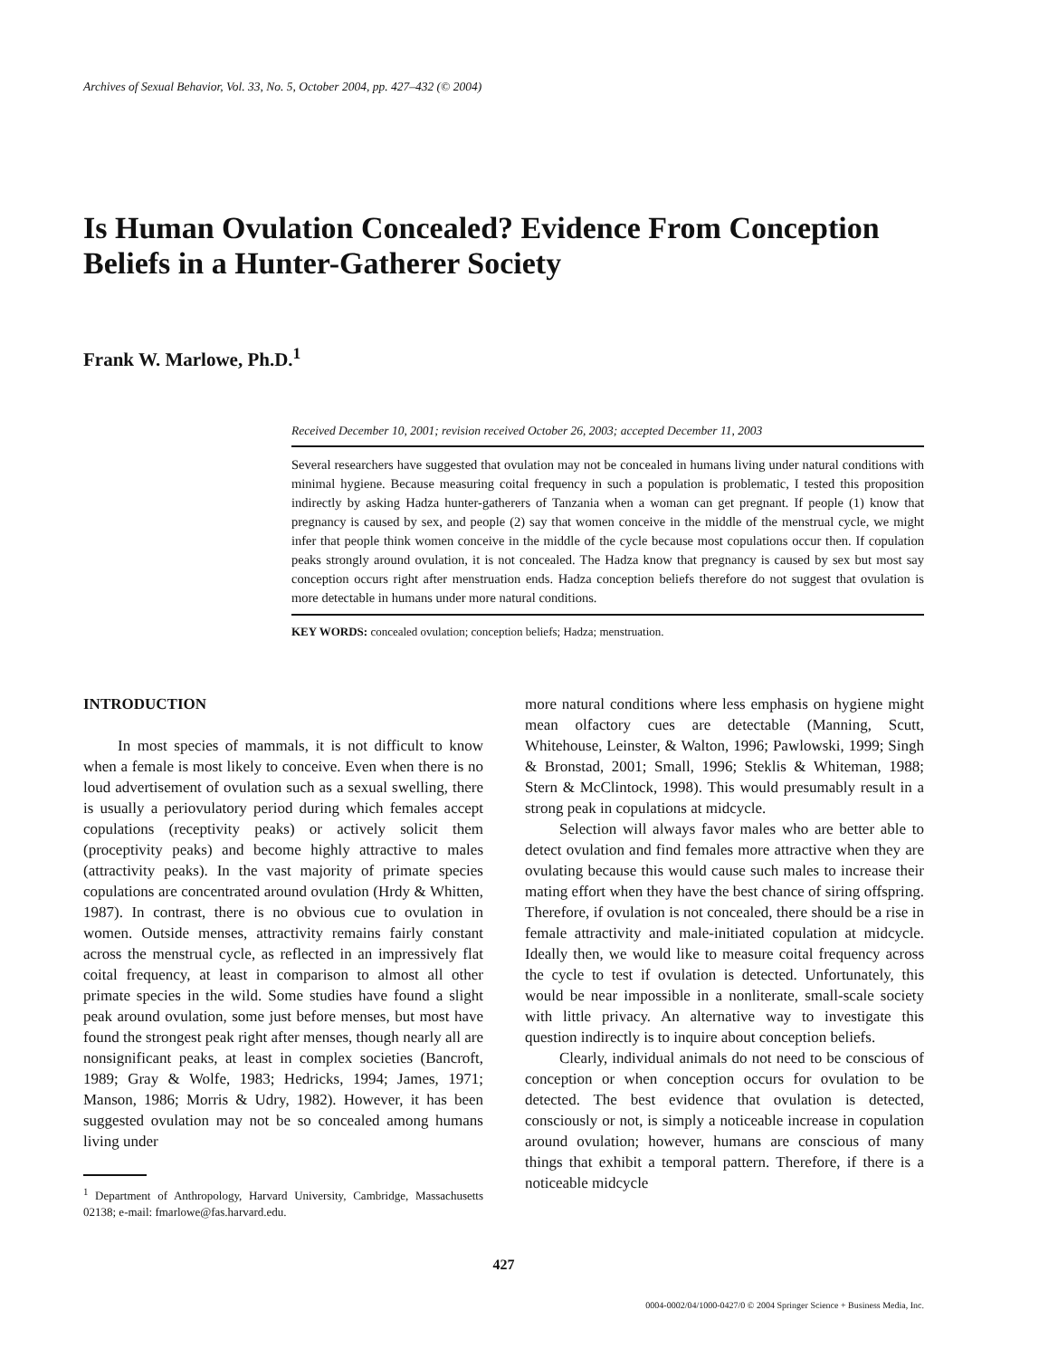Archives of Sexual Behavior, Vol. 33, No. 5, October 2004, pp. 427–432 (© 2004)
Is Human Ovulation Concealed? Evidence From Conception Beliefs in a Hunter-Gatherer Society
Frank W. Marlowe, Ph.D.<sup>1</sup>
Received December 10, 2001; revision received October 26, 2003; accepted December 11, 2003
Several researchers have suggested that ovulation may not be concealed in humans living under natural conditions with minimal hygiene. Because measuring coital frequency in such a population is problematic, I tested this proposition indirectly by asking Hadza hunter-gatherers of Tanzania when a woman can get pregnant. If people (1) know that pregnancy is caused by sex, and people (2) say that women conceive in the middle of the menstrual cycle, we might infer that people think women conceive in the middle of the cycle because most copulations occur then. If copulation peaks strongly around ovulation, it is not concealed. The Hadza know that pregnancy is caused by sex but most say conception occurs right after menstruation ends. Hadza conception beliefs therefore do not suggest that ovulation is more detectable in humans under more natural conditions.
KEY WORDS: concealed ovulation; conception beliefs; Hadza; menstruation.
INTRODUCTION
In most species of mammals, it is not difficult to know when a female is most likely to conceive. Even when there is no loud advertisement of ovulation such as a sexual swelling, there is usually a periovulatory period during which females accept copulations (receptivity peaks) or actively solicit them (proceptivity peaks) and become highly attractive to males (attractivity peaks). In the vast majority of primate species copulations are concentrated around ovulation (Hrdy & Whitten, 1987). In contrast, there is no obvious cue to ovulation in women. Outside menses, attractivity remains fairly constant across the menstrual cycle, as reflected in an impressively flat coital frequency, at least in comparison to almost all other primate species in the wild. Some studies have found a slight peak around ovulation, some just before menses, but most have found the strongest peak right after menses, though nearly all are nonsignificant peaks, at least in complex societies (Bancroft, 1989; Gray & Wolfe, 1983; Hedricks, 1994; James, 1971; Manson, 1986; Morris & Udry, 1982). However, it has been suggested ovulation may not be so concealed among humans living under
<sup>1</sup> Department of Anthropology, Harvard University, Cambridge, Massachusetts 02138; e-mail: fmarlowe@fas.harvard.edu.
more natural conditions where less emphasis on hygiene might mean olfactory cues are detectable (Manning, Scutt, Whitehouse, Leinster, & Walton, 1996; Pawlowski, 1999; Singh & Bronstad, 2001; Small, 1996; Steklis & Whiteman, 1988; Stern & McClintock, 1998). This would presumably result in a strong peak in copulations at midcycle.
Selection will always favor males who are better able to detect ovulation and find females more attractive when they are ovulating because this would cause such males to increase their mating effort when they have the best chance of siring offspring. Therefore, if ovulation is not concealed, there should be a rise in female attractivity and male-initiated copulation at midcycle. Ideally then, we would like to measure coital frequency across the cycle to test if ovulation is detected. Unfortunately, this would be near impossible in a nonliterate, small-scale society with little privacy. An alternative way to investigate this question indirectly is to inquire about conception beliefs.
Clearly, individual animals do not need to be conscious of conception or when conception occurs for ovulation to be detected. The best evidence that ovulation is detected, consciously or not, is simply a noticeable increase in copulation around ovulation; however, humans are conscious of many things that exhibit a temporal pattern. Therefore, if there is a noticeable midcycle
427
0004-0002/04/1000-0427/0 © 2004 Springer Science + Business Media, Inc.